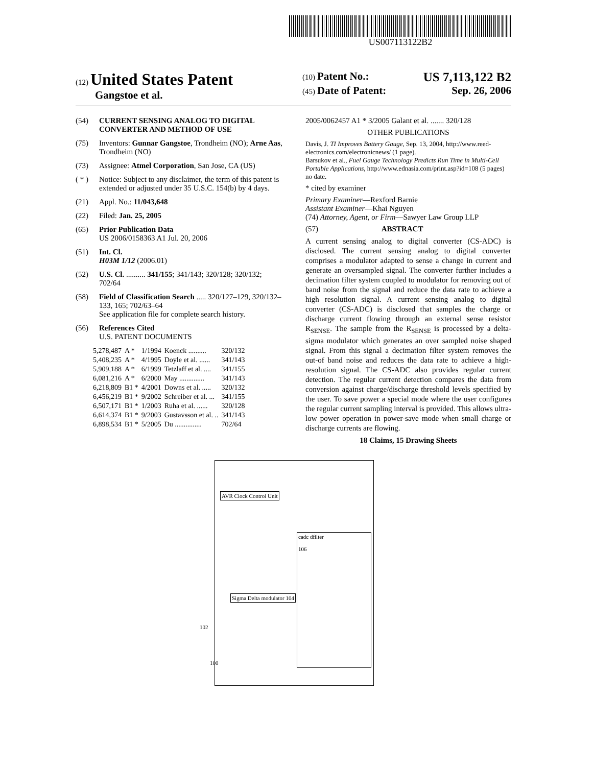US007113122B2
(12) United States Patent
Gangstoe et al.
(10) Patent No.: US 7,113,122 B2
(45) Date of Patent: Sep. 26, 2006
(54) CURRENT SENSING ANALOG TO DIGITAL CONVERTER AND METHOD OF USE
(75) Inventors: Gunnar Gangstoe, Trondheim (NO); Arne Aas, Trondheim (NO)
(73) Assignee: Atmel Corporation, San Jose, CA (US)
( * ) Notice: Subject to any disclaimer, the term of this patent is extended or adjusted under 35 U.S.C. 154(b) by 4 days.
(21) Appl. No.: 11/043,648
(22) Filed: Jan. 25, 2005
(65) Prior Publication Data
US 2006/0158363 A1 Jul. 20, 2006
(51) Int. Cl.
H03M 1/12 (2006.01)
(52) U.S. Cl. .......... 341/155; 341/143; 320/128; 320/132; 702/64
(58) Field of Classification Search ..... 320/127–129, 320/132–133, 165; 702/63–64
See application file for complete search history.
(56) References Cited
U.S. PATENT DOCUMENTS
| 5,278,487 | A * | 1/1994 | Koenck .......... | 320/132 |
| 5,408,235 | A * | 4/1995 | Doyle et al. ...... | 341/143 |
| 5,909,188 | A * | 6/1999 | Tetzlaff et al. .... | 341/155 |
| 6,081,216 | A * | 6/2000 | May .............. | 341/143 |
| 6,218,809 | B1 * | 4/2001 | Downs et al. ..... | 320/132 |
| 6,456,219 | B1 * | 9/2002 | Schreiber et al. ... | 341/155 |
| 6,507,171 | B1 * | 1/2003 | Ruha et al. ...... | 320/128 |
| 6,614,374 | B1 * | 9/2003 | Gustavsson et al. .. | 341/143 |
| 6,898,534 | B1 * | 5/2005 | Du ............... | 702/64 |
2005/0062457 A1 * 3/2005 Galant et al. ....... 320/128
OTHER PUBLICATIONS
Davis, J. TI Improves Battery Gauge, Sep. 13, 2004, http://www.reed-electronics.com/electronicnews/ (1 page).
Barsukov et al., Fuel Gauge Technology Predicts Run Time in Multi-Cell Portable Applications, http://www.ednasia.com/print.asp?id=108 (5 pages) no date.
* cited by examiner
Primary Examiner—Rexford Barnie
Assistant Examiner—Khai Nguyen
(74) Attorney, Agent, or Firm—Sawyer Law Group LLP
(57) ABSTRACT
A current sensing analog to digital converter (CS-ADC) is disclosed. The current sensing analog to digital converter comprises a modulator adapted to sense a change in current and generate an oversampled signal. The converter further includes a decimation filter system coupled to modulator for removing out of band noise from the signal and reduce the data rate to achieve a high resolution signal. A current sensing analog to digital converter (CS-ADC) is disclosed that samples the charge or discharge current flowing through an external sense resistor R<sub>SENSE</sub>. The sample from the R<sub>SENSE</sub> is processed by a delta-sigma modulator which generates an over sampled noise shaped signal. From this signal a decimation filter system removes the out-of band noise and reduces the data rate to achieve a high-resolution signal. The CS-ADC also provides regular current detection. The regular current detection compares the data from conversion against charge/discharge threshold levels specified by the user. To save power a special mode where the user configures the regular current sampling interval is provided. This allows ultra-low power operation in power-save mode when small charge or discharge currents are flowing.
18 Claims, 15 Drawing Sheets
AVR Clock Control Unit
cadc dfilter
106
Sigma Delta modulator 104
102
100